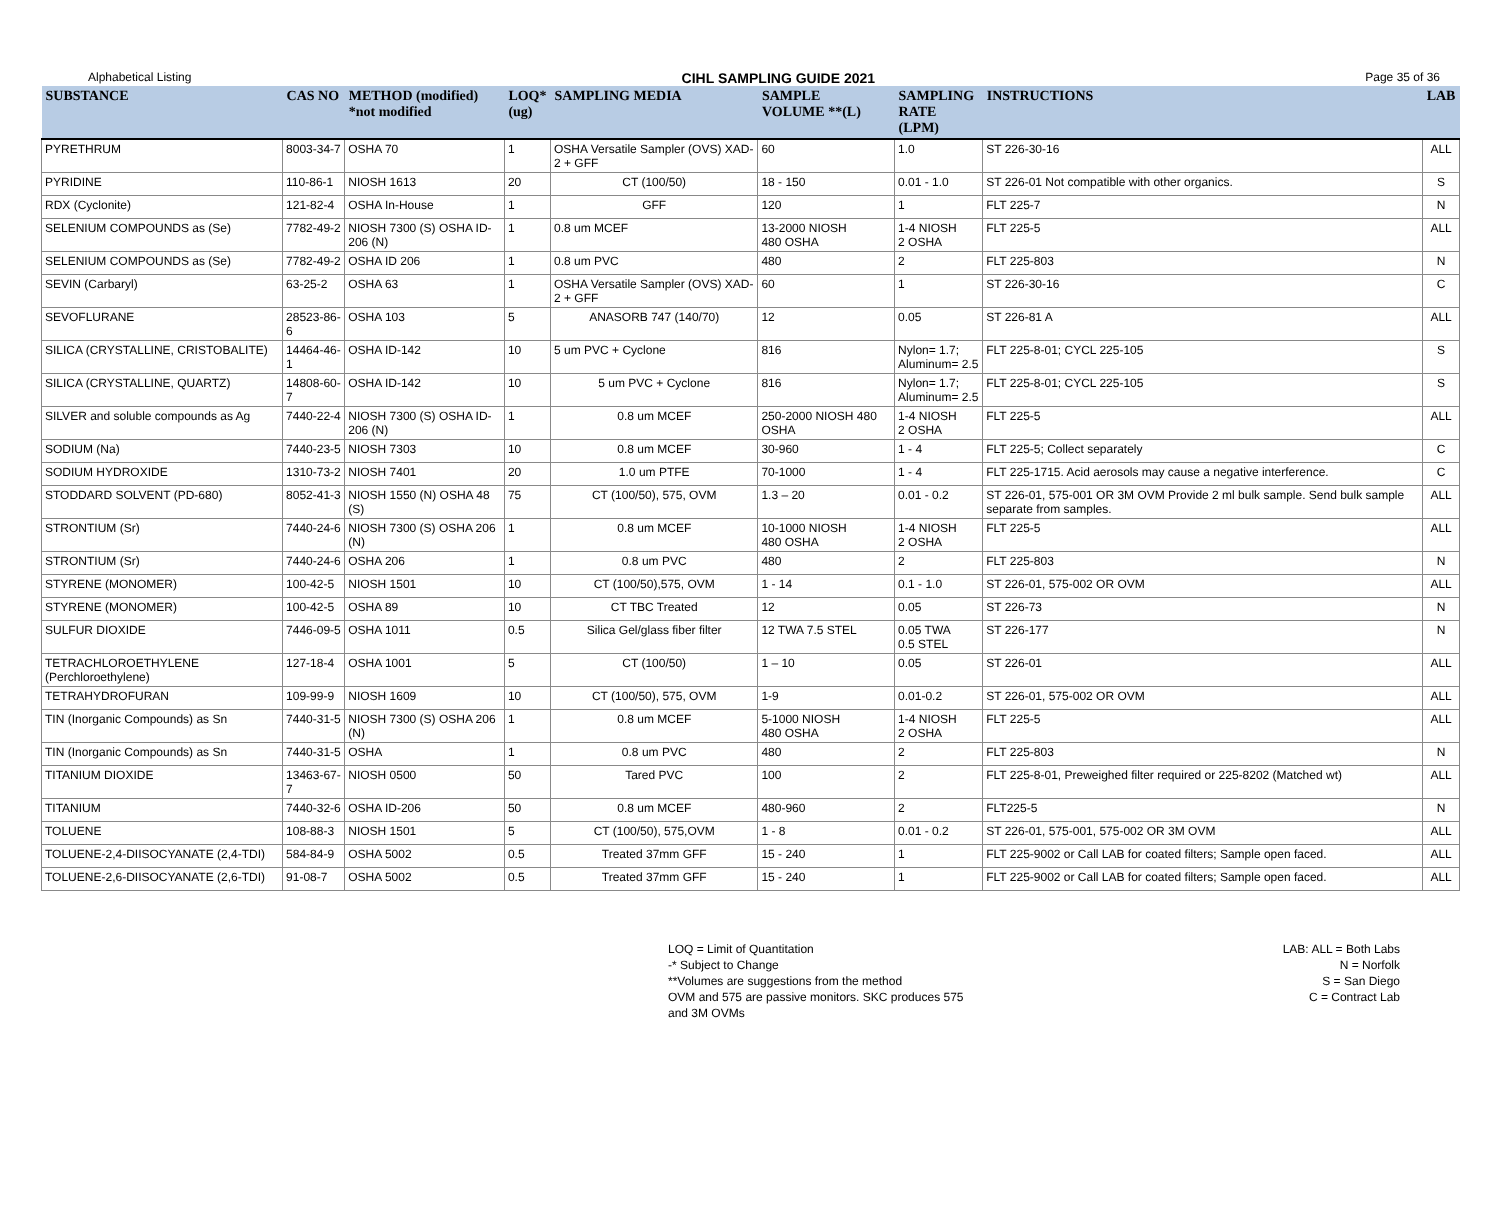Alphabetical Listing CIHL SAMPLING GUIDE 2021 Page 35 of 36
| SUBSTANCE | CAS NO | METHOD (modified) *not modified | LOQ* (ug) | SAMPLING MEDIA | SAMPLE VOLUME **(L) | SAMPLING RATE (LPM) | INSTRUCTIONS | LAB |
| --- | --- | --- | --- | --- | --- | --- | --- | --- |
| PYRETHRUM | 8003-34-7 | OSHA 70 | 1 | OSHA Versatile Sampler (OVS) XAD-2 + GFF | 60 | 1.0 | ST 226-30-16 | ALL |
| PYRIDINE | 110-86-1 | NIOSH 1613 | 20 | CT (100/50) | 18 - 150 | 0.01 - 1.0 | ST 226-01 Not compatible with other organics. | S |
| RDX (Cyclonite) | 121-82-4 | OSHA In-House | 1 | GFF | 120 | 1 | FLT 225-7 | N |
| SELENIUM COMPOUNDS as (Se) | 7782-49-2 | NIOSH 7300 (S) OSHA ID-206 (N) | 1 | 0.8 um MCEF | 13-2000 NIOSH 480 OSHA | 1-4 NIOSH 2 OSHA | FLT 225-5 | ALL |
| SELENIUM COMPOUNDS as (Se) | 7782-49-2 | OSHA ID 206 | 1 | 0.8 um PVC | 480 | 2 | FLT 225-803 | N |
| SEVIN (Carbaryl) | 63-25-2 | OSHA 63 | 1 | OSHA Versatile Sampler (OVS) XAD-2 + GFF | 60 | 1 | ST 226-30-16 | C |
| SEVOFLURANE | 28523-86-6 | OSHA 103 | 5 | ANASORB 747 (140/70) | 12 | 0.05 | ST 226-81 A | ALL |
| SILICA (CRYSTALLINE, CRISTOBALITE) | 14464-46-1 | OSHA ID-142 | 10 | 5 um PVC + Cyclone | 816 | Nylon= 1.7; Aluminum= 2.5 | FLT 225-8-01; CYCL 225-105 | S |
| SILICA (CRYSTALLINE, QUARTZ) | 14808-60-7 | OSHA ID-142 | 10 | 5 um PVC + Cyclone | 816 | Nylon= 1.7; Aluminum= 2.5 | FLT 225-8-01; CYCL 225-105 | S |
| SILVER and soluble compounds as Ag | 7440-22-4 | NIOSH 7300 (S) OSHA ID-206 (N) | 1 | 0.8 um MCEF | 250-2000 NIOSH 480 OSHA | 1-4 NIOSH 2 OSHA | FLT 225-5 | ALL |
| SODIUM (Na) | 7440-23-5 | NIOSH 7303 | 10 | 0.8 um MCEF | 30-960 | 1 - 4 | FLT 225-5; Collect separately | C |
| SODIUM HYDROXIDE | 1310-73-2 | NIOSH 7401 | 20 | 1.0 um PTFE | 70-1000 | 1 - 4 | FLT 225-1715. Acid aerosols may cause a negative interference. | C |
| STODDARD SOLVENT (PD-680) | 8052-41-3 | NIOSH 1550 (N) OSHA 48 (S) | 75 | CT (100/50), 575, OVM | 1.3 – 20 | 0.01 - 0.2 | ST 226-01, 575-001 OR 3M OVM Provide 2 ml bulk sample. Send bulk sample separate from samples. | ALL |
| STRONTIUM (Sr) | 7440-24-6 | NIOSH 7300 (S) OSHA 206 (N) | 1 | 0.8 um MCEF | 10-1000 NIOSH 480 OSHA | 1-4 NIOSH 2 OSHA | FLT 225-5 | ALL |
| STRONTIUM (Sr) | 7440-24-6 | OSHA 206 | 1 | 0.8 um PVC | 480 | 2 | FLT 225-803 | N |
| STYRENE (MONOMER) | 100-42-5 | NIOSH 1501 | 10 | CT (100/50),575, OVM | 1 - 14 | 0.1 - 1.0 | ST 226-01, 575-002 OR OVM | ALL |
| STYRENE (MONOMER) | 100-42-5 | OSHA 89 | 10 | CT TBC Treated | 12 | 0.05 | ST 226-73 | N |
| SULFUR DIOXIDE | 7446-09-5 | OSHA 1011 | 0.5 | Silica Gel/glass fiber filter | 12 TWA 7.5 STEL | 0.05 TWA 0.5 STEL | ST 226-177 | N |
| TETRACHLOROETHYLENE (Perchloroethylene) | 127-18-4 | OSHA 1001 | 5 | CT (100/50) | 1 – 10 | 0.05 | ST 226-01 | ALL |
| TETRAHYDROFURAN | 109-99-9 | NIOSH 1609 | 10 | CT (100/50), 575, OVM | 1-9 | 0.01-0.2 | ST 226-01, 575-002 OR OVM | ALL |
| TIN (Inorganic Compounds) as Sn | 7440-31-5 | NIOSH 7300 (S) OSHA 206 (N) | 1 | 0.8 um MCEF | 5-1000 NIOSH 480 OSHA | 1-4 NIOSH 2 OSHA | FLT 225-5 | ALL |
| TIN (Inorganic Compounds) as Sn | 7440-31-5 | OSHA | 1 | 0.8 um PVC | 480 | 2 | FLT 225-803 | N |
| TITANIUM DIOXIDE | 13463-67-7 | NIOSH 0500 | 50 | Tared PVC | 100 | 2 | FLT 225-8-01, Preweighed filter required or 225-8202 (Matched wt) | ALL |
| TITANIUM | 7440-32-6 | OSHA ID-206 | 50 | 0.8 um MCEF | 480-960 | 2 | FLT225-5 | N |
| TOLUENE | 108-88-3 | NIOSH 1501 | 5 | CT (100/50), 575,OVM | 1 - 8 | 0.01 - 0.2 | ST 226-01, 575-001, 575-002 OR 3M OVM | ALL |
| TOLUENE-2,4-DIISOCYANATE (2,4-TDI) | 584-84-9 | OSHA 5002 | 0.5 | Treated 37mm GFF | 15 - 240 | 1 | FLT 225-9002 or Call LAB for coated filters; Sample open faced. | ALL |
| TOLUENE-2,6-DIISOCYANATE (2,6-TDI) | 91-08-7 | OSHA 5002 | 0.5 | Treated 37mm GFF | 15 - 240 | 1 | FLT 225-9002 or Call LAB for coated filters; Sample open faced. | ALL |
LOQ = Limit of Quantitation
-* Subject to Change
**Volumes are suggestions from the method
OVM and 575 are passive monitors. SKC produces 575
and 3M OVMs
LAB: ALL = Both Labs
N = Norfolk
S = San Diego
C = Contract Lab